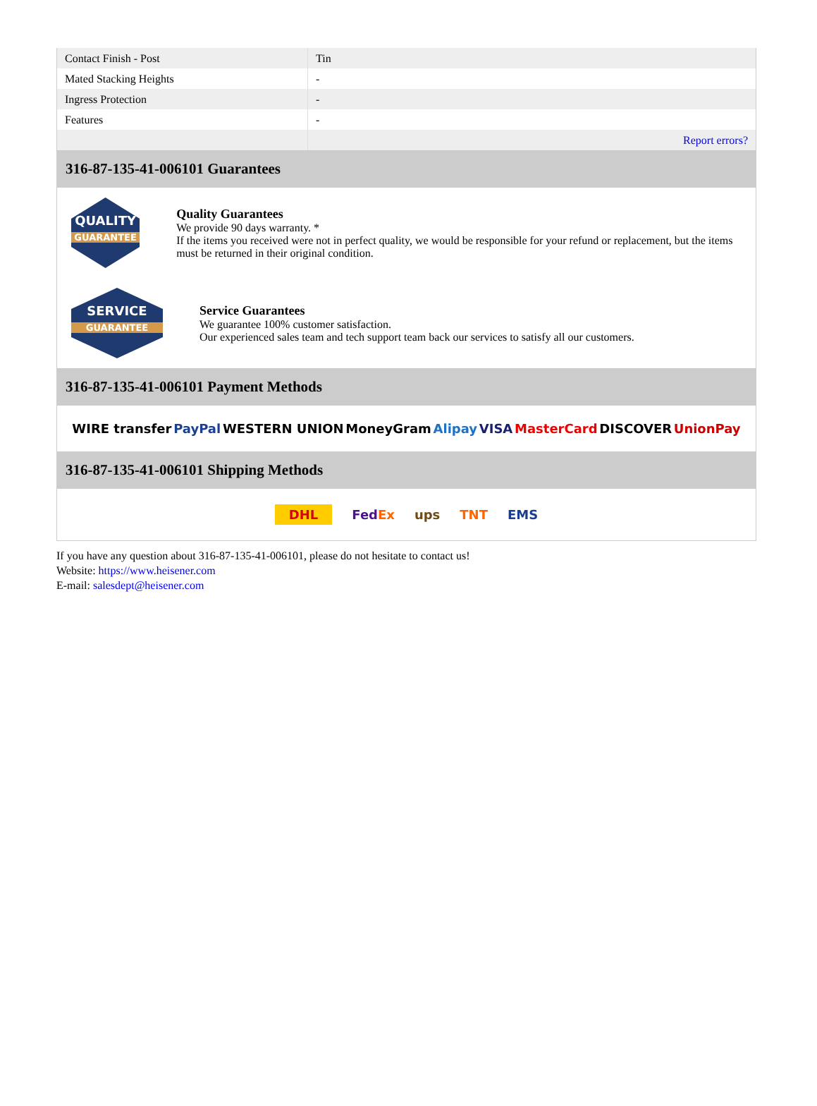| Contact Finish - Post | Tin |
| Mated Stacking Heights | - |
| Ingress Protection | - |
| Features | - |
| | Report errors? |
316-87-135-41-006101 Guarantees
QUALITY
GUARANTEE
Quality Guarantees
We provide 90 days warranty. *
If the items you received were not in perfect quality, we would be responsible for your refund or replacement, but the items must be returned in their original condition.
SERVICE
GUARANTEE
Service Guarantees
We guarantee 100% customer satisfaction.
Our experienced sales team and tech support team back our services to satisfy all our customers.
316-87-135-41-006101 Payment Methods
WIRE transfer PayPal WESTERN UNION MoneyGram Alipay VISA MasterCard DISCOVER UnionPay
316-87-135-41-006101 Shipping Methods
DHL FedEx ups TNT EMS
If you have any question about 316-87-135-41-006101, please do not hesitate to contact us!
Website: https://www.heisener.com
E-mail: salesdept@heisener.com